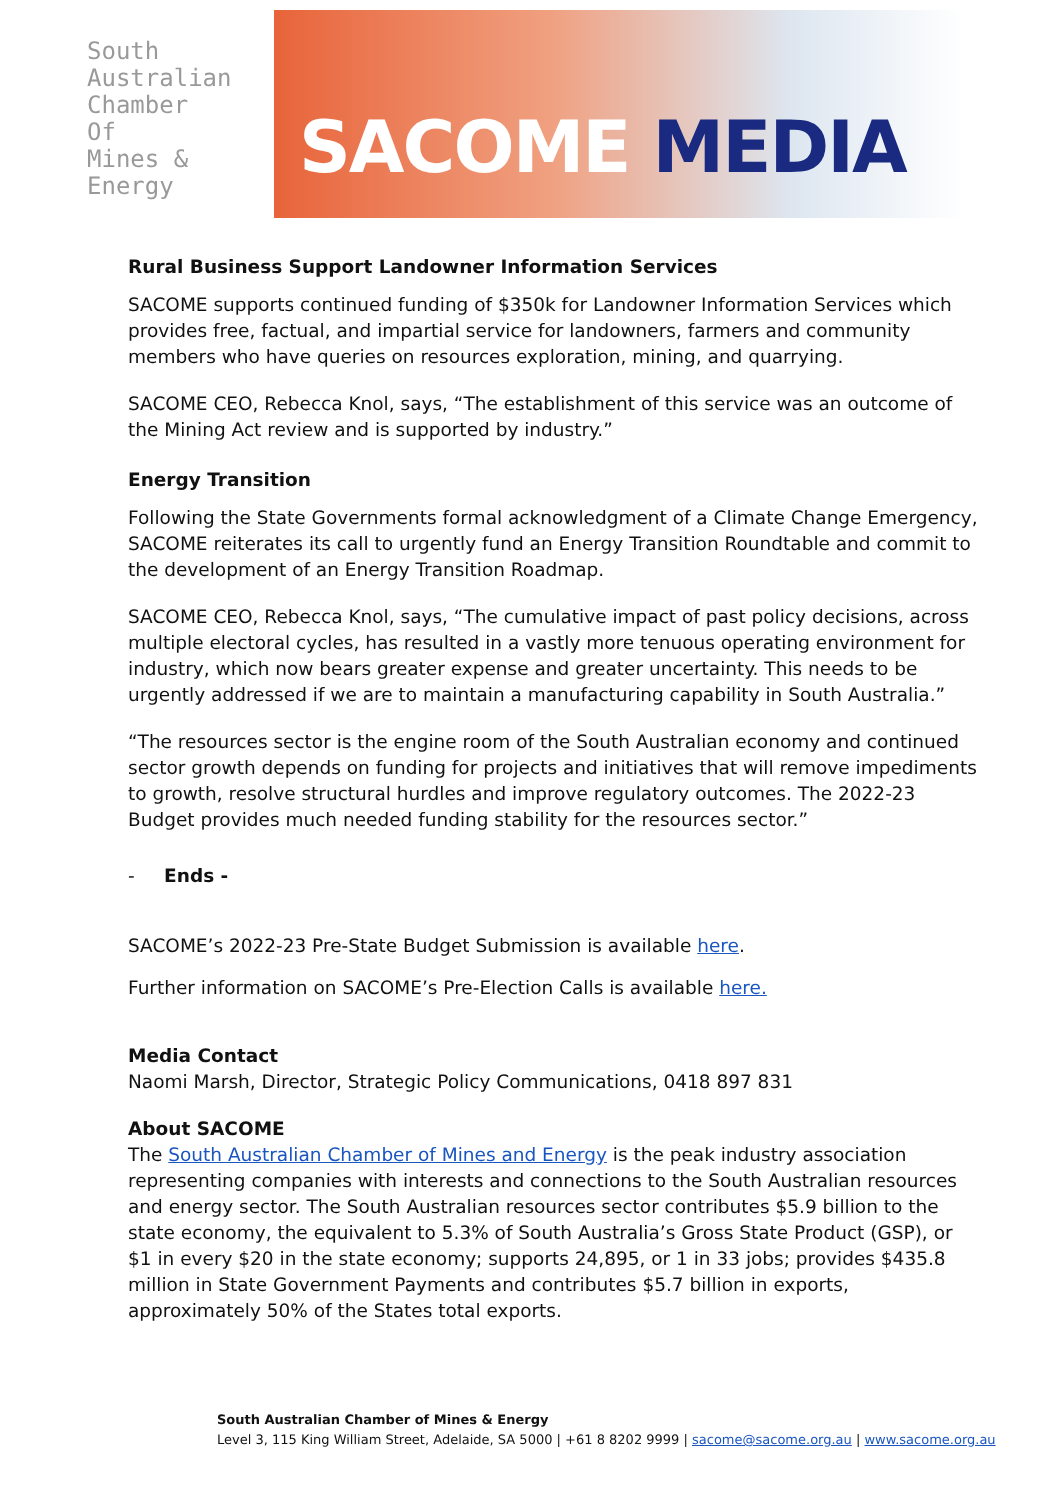South
Australian
Chamber
Of
Mines &
Energy
SACOME MEDIA
Rural Business Support Landowner Information Services
SACOME supports continued funding of $350k for Landowner Information Services which provides free, factual, and impartial service for landowners, farmers and community members who have queries on resources exploration, mining, and quarrying.
SACOME CEO, Rebecca Knol, says, “The establishment of this service was an outcome of the Mining Act review and is supported by industry.”
Energy Transition
Following the State Governments formal acknowledgment of a Climate Change Emergency, SACOME reiterates its call to urgently fund an Energy Transition Roundtable and commit to the development of an Energy Transition Roadmap.
SACOME CEO, Rebecca Knol, says, “The cumulative impact of past policy decisions, across multiple electoral cycles, has resulted in a vastly more tenuous operating environment for industry, which now bears greater expense and greater uncertainty. This needs to be urgently addressed if we are to maintain a manufacturing capability in South Australia.”
“The resources sector is the engine room of the South Australian economy and continued sector growth depends on funding for projects and initiatives that will remove impediments to growth, resolve structural hurdles and improve regulatory outcomes. The 2022-23 Budget provides much needed funding stability for the resources sector.”
- Ends -
SACOME’s 2022-23 Pre-State Budget Submission is available here.
Further information on SACOME’s Pre-Election Calls is available here.
Media Contact
Naomi Marsh, Director, Strategic Policy Communications, 0418 897 831
About SACOME
The South Australian Chamber of Mines and Energy is the peak industry association representing companies with interests and connections to the South Australian resources and energy sector. The South Australian resources sector contributes $5.9 billion to the state economy, the equivalent to 5.3% of South Australia’s Gross State Product (GSP), or $1 in every $20 in the state economy; supports 24,895, or 1 in 33 jobs; provides $435.8 million in State Government Payments and contributes $5.7 billion in exports, approximately 50% of the States total exports.
South Australian Chamber of Mines & Energy
Level 3, 115 King William Street, Adelaide, SA 5000 | +61 8 8202 9999 | sacome@sacome.org.au | www.sacome.org.au